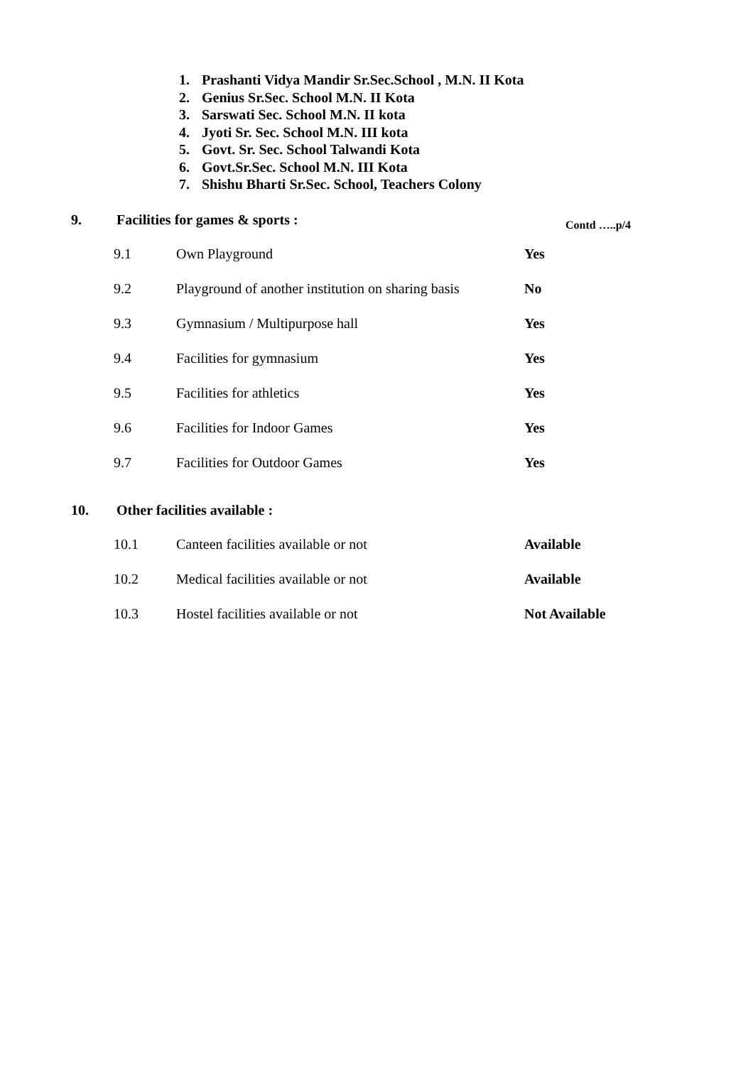1. Prashanti Vidya Mandir Sr.Sec.School , M.N. II Kota
2. Genius Sr.Sec. School M.N. II Kota
3. Sarswati Sec. School M.N. II kota
4. Jyoti Sr. Sec. School M.N. III kota
5. Govt. Sr. Sec. School Talwandi Kota
6. Govt.Sr.Sec. School M.N. III Kota
7. Shishu Bharti Sr.Sec. School, Teachers Colony
9. Facilities for games & sports :
Contd …..p/4
| 9.1 | Own Playground | Yes |
| 9.2 | Playground of another institution on sharing basis | No |
| 9.3 | Gymnasium / Multipurpose hall | Yes |
| 9.4 | Facilities for gymnasium | Yes |
| 9.5 | Facilities for athletics | Yes |
| 9.6 | Facilities for Indoor Games | Yes |
| 9.7 | Facilities for Outdoor Games | Yes |
10. Other facilities available :
| 10.1 | Canteen facilities available or not | Available |
| 10.2 | Medical facilities available or not | Available |
| 10.3 | Hostel facilities available or not | Not Available |